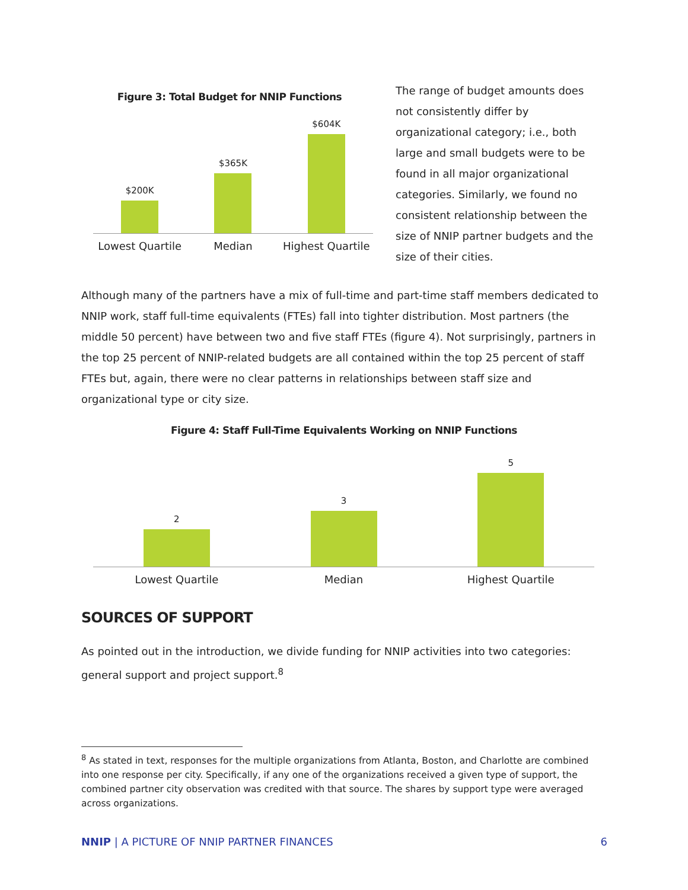Figure 3: Total Budget for NNIP Functions
$200K
$365K
$604K
Lowest Quartile Median Highest Quartile
The range of budget amounts does not consistently differ by organizational category; i.e., both large and small budgets were to be found in all major organizational categories. Similarly, we found no consistent relationship between the size of NNIP partner budgets and the size of their cities.
Although many of the partners have a mix of full-time and part-time staff members dedicated to NNIP work, staff full-time equivalents (FTEs) fall into tighter distribution. Most partners (the middle 50 percent) have between two and five staff FTEs (figure 4). Not surprisingly, partners in the top 25 percent of NNIP-related budgets are all contained within the top 25 percent of staff FTEs but, again, there were no clear patterns in relationships between staff size and organizational type or city size.
Figure 4: Staff Full-Time Equivalents Working on NNIP Functions
2
3
5
Lowest Quartile Median Highest Quartile
SOURCES OF SUPPORT
As pointed out in the introduction, we divide funding for NNIP activities into two categories: general support and project support.<sup>8</sup>
<sup>8</sup> As stated in text, responses for the multiple organizations from Atlanta, Boston, and Charlotte are combined into one response per city. Specifically, if any one of the organizations received a given type of support, the combined partner city observation was credited with that source. The shares by support type were averaged across organizations.
NNIP | A PICTURE OF NNIP PARTNER FINANCES
6